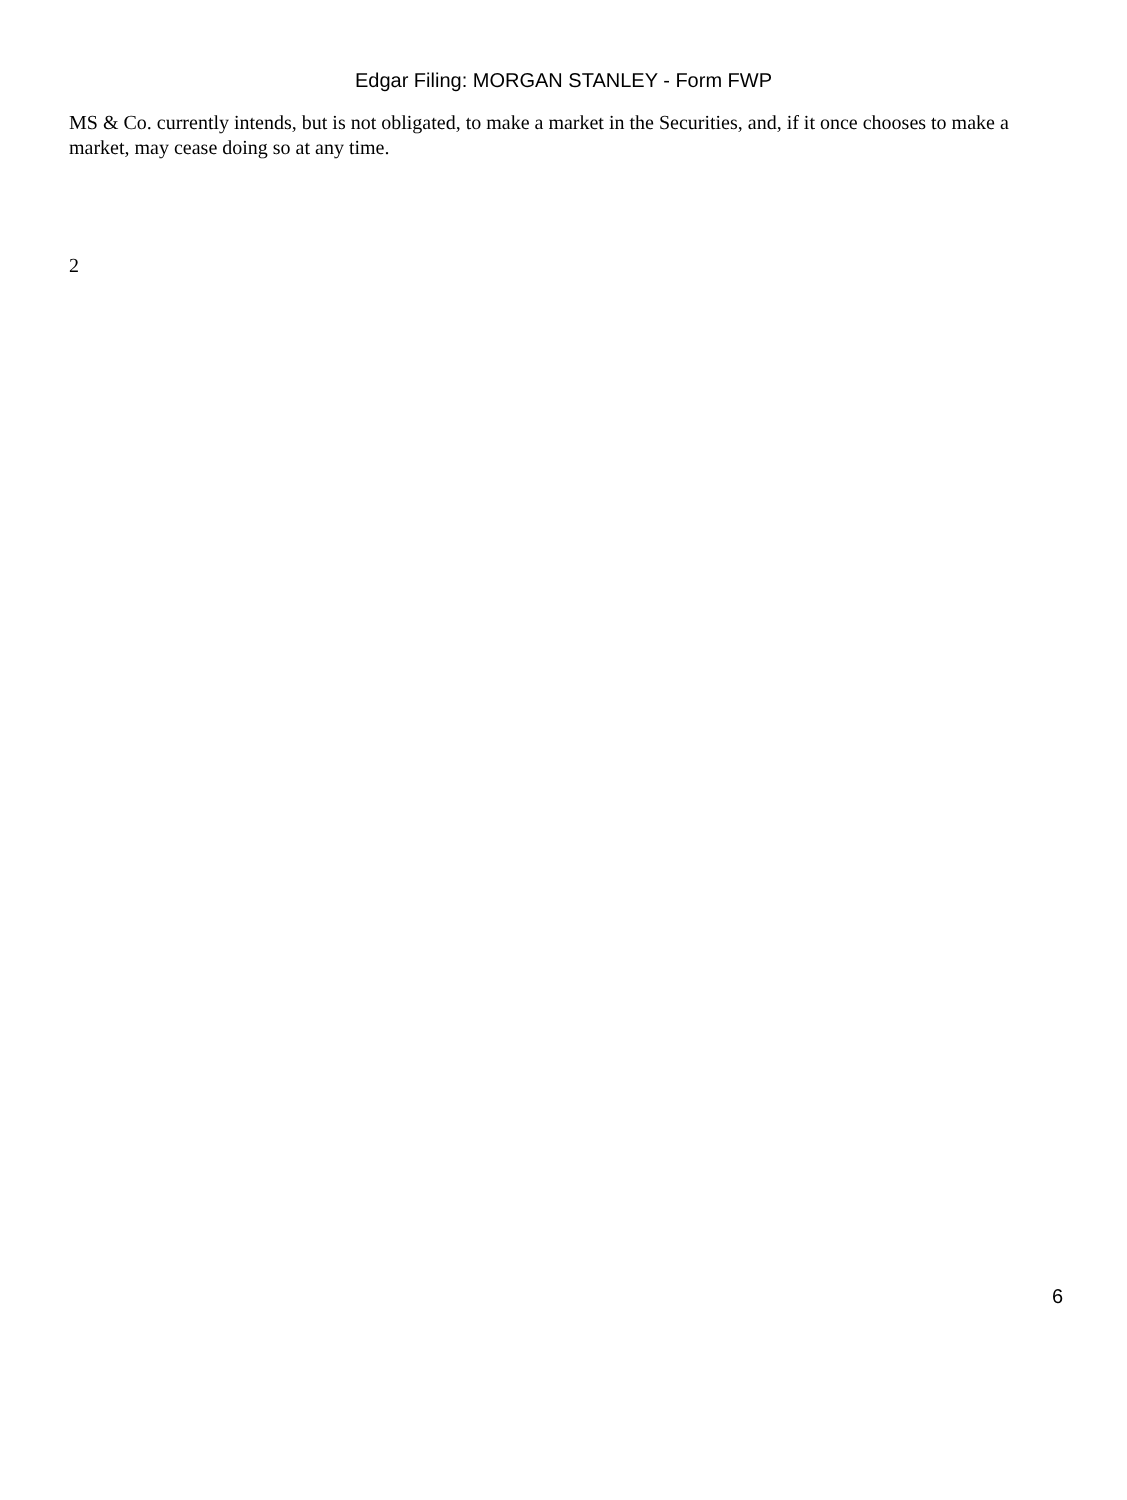Edgar Filing: MORGAN STANLEY - Form FWP
MS & Co. currently intends, but is not obligated, to make a market in the Securities, and, if it once chooses to make a market, may cease doing so at any time.
2
6